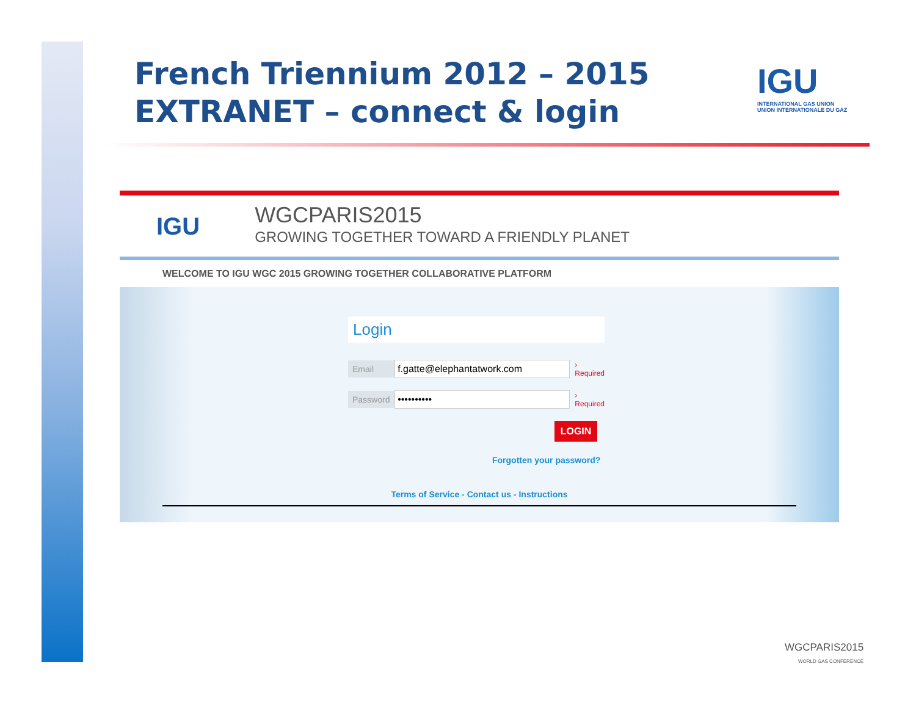French Triennium 2012 – 2015
EXTRANET – connect & login
IGU
INTERNATIONAL GAS UNION
UNION INTERNATIONALE DU GAZ
IGU
WGCPARIS2015
GROWING TOGETHER TOWARD A FRIENDLY PLANET
WELCOME TO IGU WGC 2015 GROWING TOGETHER COLLABORATIVE PLATFORM
Login
Email f.gatte@elephantatwork.com › Required
Password •••••••••• › Required
LOGIN
Forgotten your password?
Terms of Service - Contact us - Instructions
WGCPARIS2015
WORLD GAS CONFERENCE